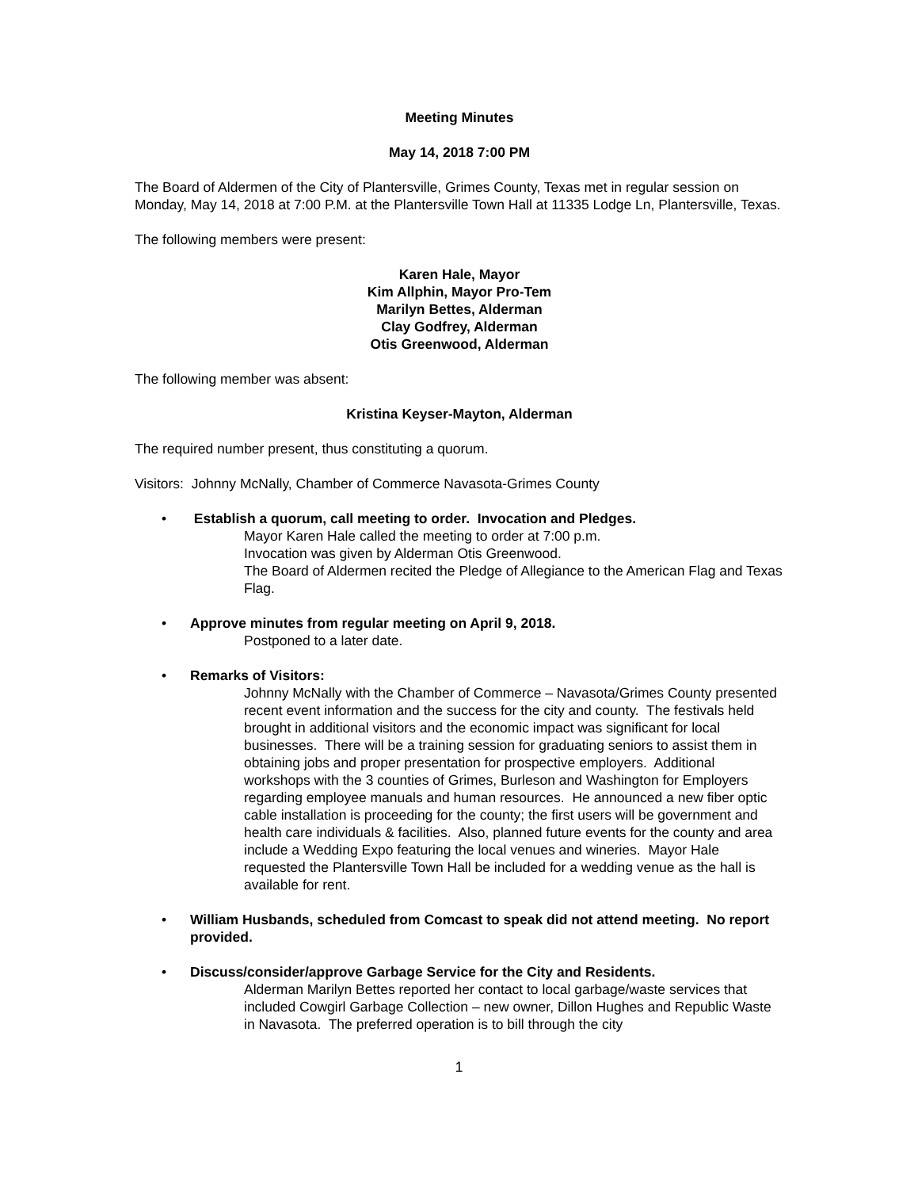Meeting Minutes
May 14, 2018 7:00 PM
The Board of Aldermen of the City of Plantersville, Grimes County, Texas met in regular session on Monday, May 14, 2018 at 7:00 P.M. at the Plantersville Town Hall at 11335 Lodge Ln, Plantersville, Texas.
The following members were present:
Karen Hale, Mayor
Kim Allphin, Mayor Pro-Tem
Marilyn Bettes, Alderman
Clay Godfrey, Alderman
Otis Greenwood, Alderman
The following member was absent:
Kristina Keyser-Mayton, Alderman
The required number present, thus constituting a quorum.
Visitors: Johnny McNally, Chamber of Commerce Navasota-Grimes County
• Establish a quorum, call meeting to order. Invocation and Pledges.
Mayor Karen Hale called the meeting to order at 7:00 p.m.
Invocation was given by Alderman Otis Greenwood.
The Board of Aldermen recited the Pledge of Allegiance to the American Flag and Texas Flag.
• Approve minutes from regular meeting on April 9, 2018.
Postponed to a later date.
• Remarks of Visitors:
Johnny McNally with the Chamber of Commerce – Navasota/Grimes County presented recent event information and the success for the city and county. The festivals held brought in additional visitors and the economic impact was significant for local businesses. There will be a training session for graduating seniors to assist them in obtaining jobs and proper presentation for prospective employers. Additional workshops with the 3 counties of Grimes, Burleson and Washington for Employers regarding employee manuals and human resources. He announced a new fiber optic cable installation is proceeding for the county; the first users will be government and health care individuals & facilities. Also, planned future events for the county and area include a Wedding Expo featuring the local venues and wineries. Mayor Hale requested the Plantersville Town Hall be included for a wedding venue as the hall is available for rent.
• William Husbands, scheduled from Comcast to speak did not attend meeting. No report provided.
• Discuss/consider/approve Garbage Service for the City and Residents.
Alderman Marilyn Bettes reported her contact to local garbage/waste services that included Cowgirl Garbage Collection – new owner, Dillon Hughes and Republic Waste in Navasota. The preferred operation is to bill through the city
1